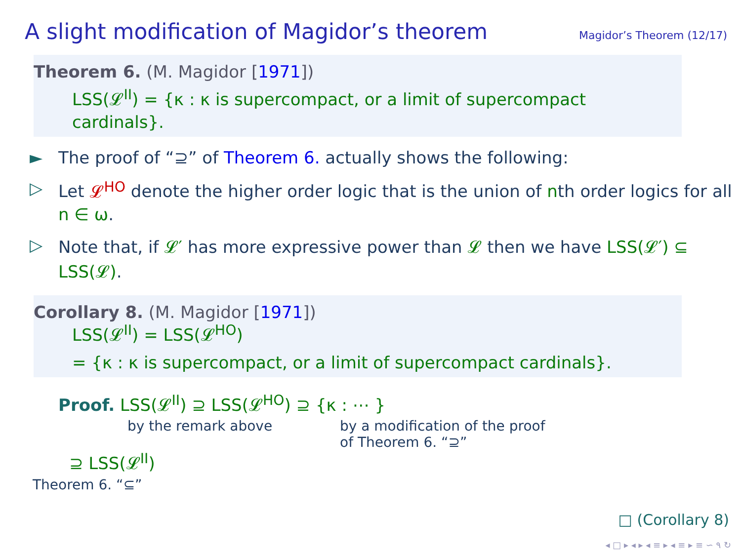A slight modification of Magidor’s theorem
Magidor’s Theorem (12/17)
Theorem 6. (M. Magidor [1971])
LSS(𝓛<sup>II</sup>) = {κ : κ is supercompact, or a limit of supercompact cardinals}.
► The proof of “⊇” of Theorem 6. actually shows the following:
▷ Let 𝓛<sup>HO</sup> denote the higher order logic that is the union of nth order logics for all n ∈ ω.
▷ Note that, if 𝓛′ has more expressive power than 𝓛 then we have LSS(𝓛′) ⊆ LSS(𝓛).
Corollary 8. (M. Magidor [1971])
LSS(𝓛<sup>II</sup>) = LSS(𝓛<sup>HO</sup>)
= {κ : κ is supercompact, or a limit of supercompact cardinals}.
Proof. LSS(𝓛<sup>II</sup>) ⊇ LSS(𝓛<sup>HO</sup>) ⊇ {κ : ⋯ }
by the remark above by a modification of the proof
of Theorem 6. “⊇”
⊇ LSS(𝓛<sup>II</sup>)
Theorem 6. “⊆”
□ (Corollary 8)
◂ □ ▸ ◂ ▸ ◂ ≡ ▸ ◂ ≡ ▸ ≡ ∽ ۹ ↻